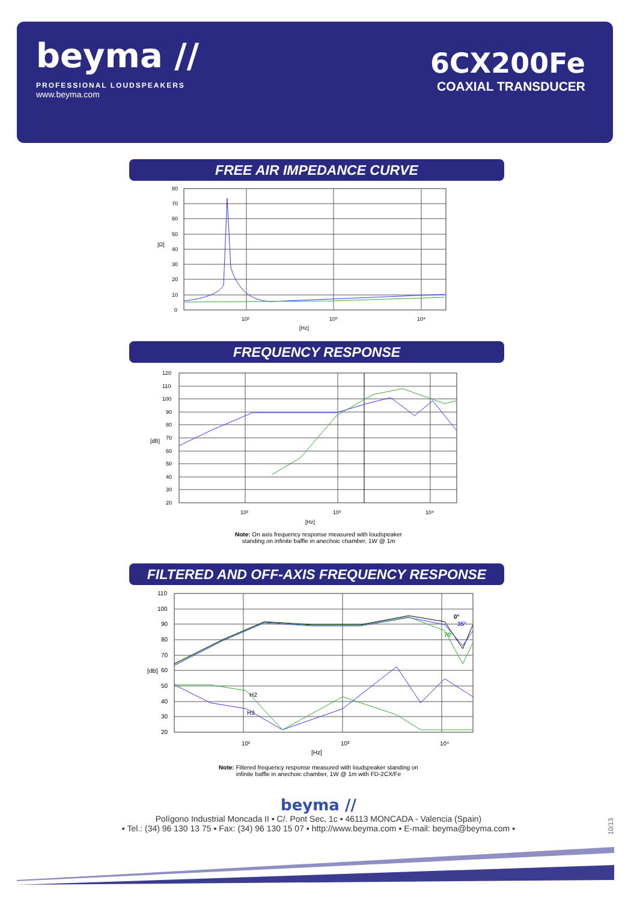beyma //
PROFESSIONAL LOUDSPEAKERS
www.beyma.com
6CX200Fe
COAXIAL TRANSDUCER
FREE AIR IMPEDANCE CURVE
80
70
60
50
40
30
20
10
0
[Ω]
10²
10³
10⁴
[Hz]
FREQUENCY RESPONSE
120
110
100
90
80
70
60
50
40
30
20
[dB]
10²
10³
10⁴
[Hz]
Note: On axis frequency response measured with loudspeaker
standing on infinite baffle in anechoic chamber, 1W @ 1m
FILTERED AND OFF-AXIS FREQUENCY RESPONSE
0°
35°
70°
H2
H3
110
100
90
80
70
60
50
40
30
20
[dB]
10²
10³
10⁴
[Hz]
Note: Filtered frequency response measured with loudspeaker standing on
infinite baffle in anechoic chamber, 1W @ 1m with FD-2CX/Fe
beyma //
Polígono Industrial Moncada II ▪ C/. Pont Sec, 1c ▪ 46113 MONCADA - Valencia (Spain)
▪ Tel.: (34) 96 130 13 75 ▪ Fax: (34) 96 130 15 07 ▪ http://www.beyma.com ▪ E-mail: beyma@beyma.com ▪
10/13